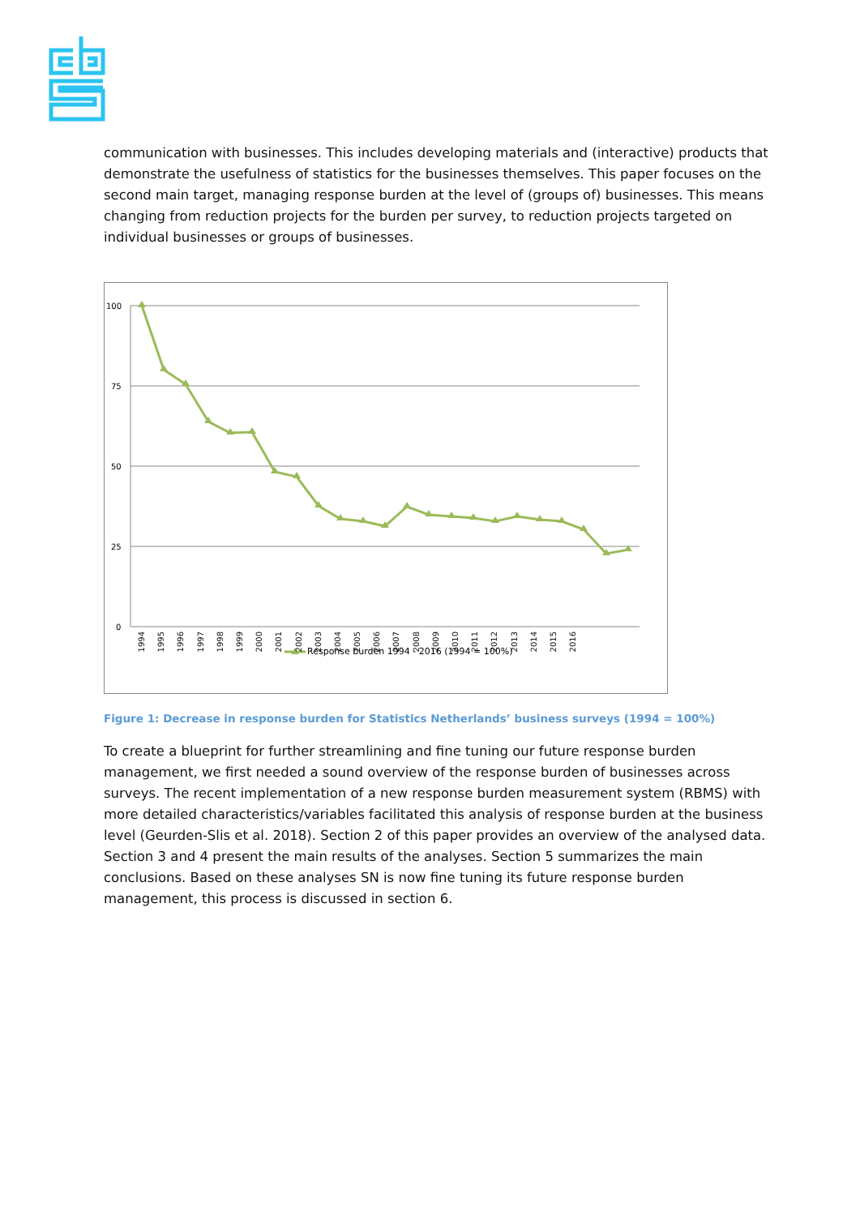communication with businesses. This includes developing materials and (interactive) products that demonstrate the usefulness of statistics for the businesses themselves. This paper focuses on the second main target, managing response burden at the level of (groups of) businesses. This means changing from reduction projects for the burden per survey, to reduction projects targeted on individual businesses or groups of businesses.
100
75
50
25
0
Response burden 1994 - 2016 (1994 = 100%)
1994 1995 1996 1997 1998 1999 2000 2001 2002 2003 2004 2005 2006 2007 2008 2009 2010 2011 2012 2013 2014 2015 2016
Figure 1: Decrease in response burden for Statistics Netherlands’ business surveys (1994 = 100%)
To create a blueprint for further streamlining and fine tuning our future response burden management, we first needed a sound overview of the response burden of businesses across surveys. The recent implementation of a new response burden measurement system (RBMS) with more detailed characteristics/variables facilitated this analysis of response burden at the business level (Geurden-Slis et al. 2018). Section 2 of this paper provides an overview of the analysed data. Section 3 and 4 present the main results of the analyses. Section 5 summarizes the main conclusions. Based on these analyses SN is now fine tuning its future response burden management, this process is discussed in section 6.